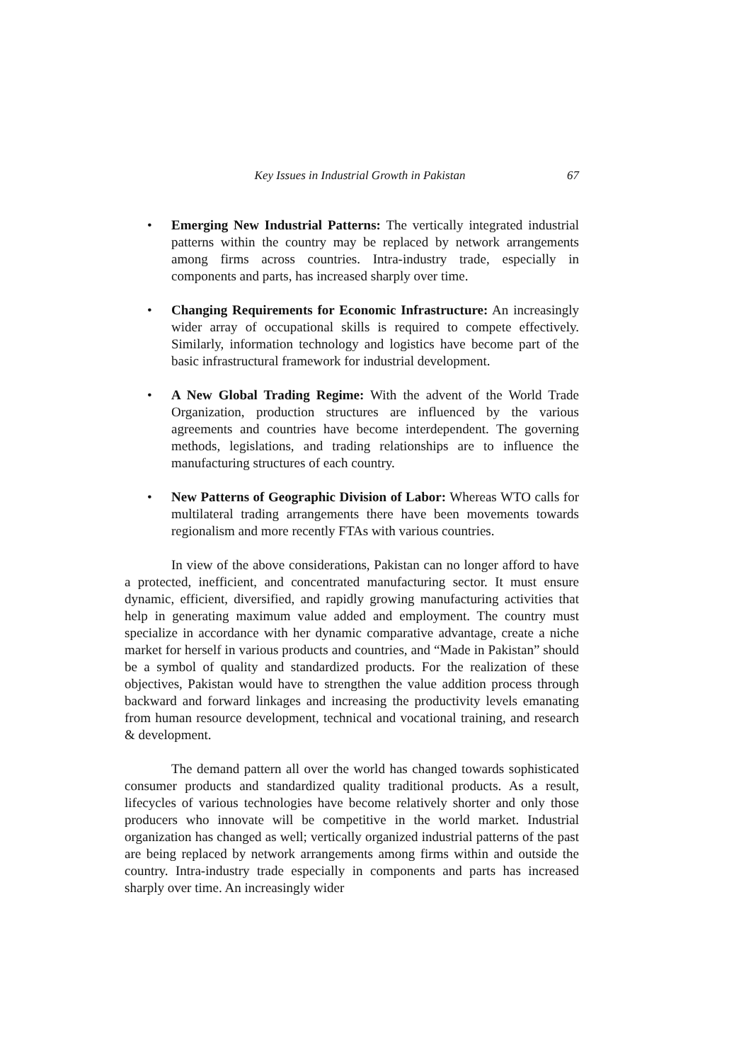Key Issues in Industrial Growth in Pakistan 67
• Emerging New Industrial Patterns: The vertically integrated industrial patterns within the country may be replaced by network arrangements among firms across countries. Intra-industry trade, especially in components and parts, has increased sharply over time.
• Changing Requirements for Economic Infrastructure: An increasingly wider array of occupational skills is required to compete effectively. Similarly, information technology and logistics have become part of the basic infrastructural framework for industrial development.
• A New Global Trading Regime: With the advent of the World Trade Organization, production structures are influenced by the various agreements and countries have become interdependent. The governing methods, legislations, and trading relationships are to influence the manufacturing structures of each country.
• New Patterns of Geographic Division of Labor: Whereas WTO calls for multilateral trading arrangements there have been movements towards regionalism and more recently FTAs with various countries.
In view of the above considerations, Pakistan can no longer afford to have a protected, inefficient, and concentrated manufacturing sector. It must ensure dynamic, efficient, diversified, and rapidly growing manufacturing activities that help in generating maximum value added and employment. The country must specialize in accordance with her dynamic comparative advantage, create a niche market for herself in various products and countries, and “Made in Pakistan” should be a symbol of quality and standardized products. For the realization of these objectives, Pakistan would have to strengthen the value addition process through backward and forward linkages and increasing the productivity levels emanating from human resource development, technical and vocational training, and research & development.
The demand pattern all over the world has changed towards sophisticated consumer products and standardized quality traditional products. As a result, lifecycles of various technologies have become relatively shorter and only those producers who innovate will be competitive in the world market. Industrial organization has changed as well; vertically organized industrial patterns of the past are being replaced by network arrangements among firms within and outside the country. Intra-industry trade especially in components and parts has increased sharply over time. An increasingly wider